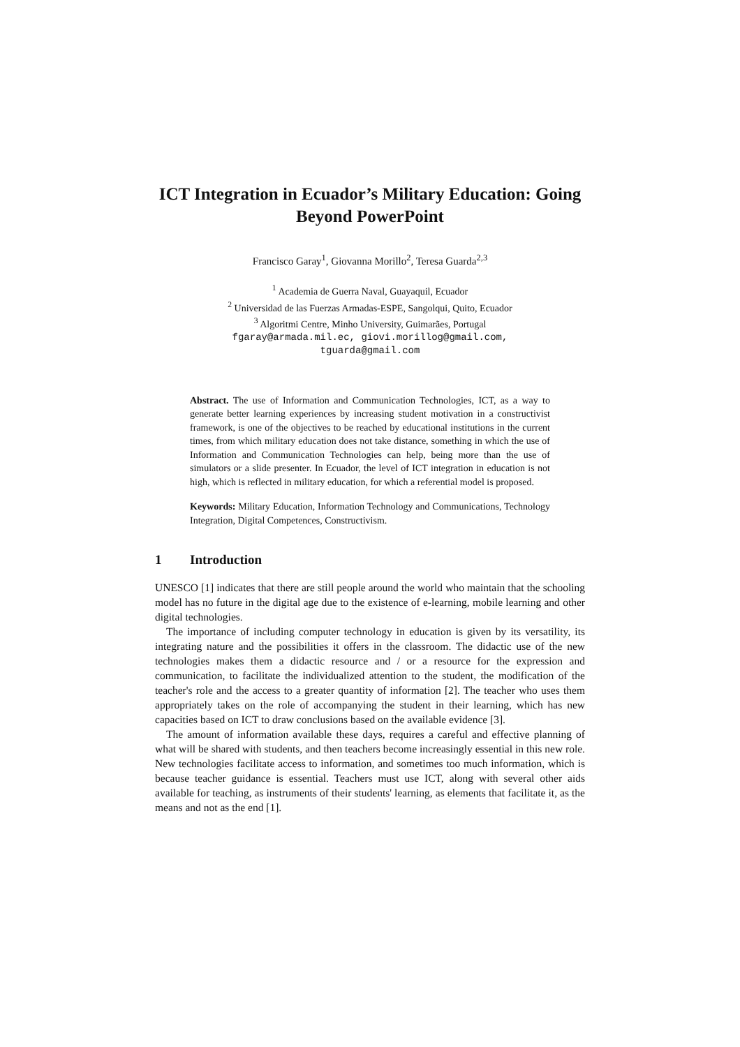ICT Integration in Ecuador’s Military Education: Going Beyond PowerPoint
Francisco Garay<sup>1</sup>, Giovanna Morillo<sup>2</sup>, Teresa Guarda<sup>2,3</sup>
<sup>1</sup> Academia de Guerra Naval, Guayaquil, Ecuador
<sup>2</sup> Universidad de las Fuerzas Armadas-ESPE, Sangolqui, Quito, Ecuador
<sup>3</sup> Algoritmi Centre, Minho University, Guimarães, Portugal
fgaray@armada.mil.ec, giovi.morillog@gmail.com,
tguarda@gmail.com
Abstract. The use of Information and Communication Technologies, ICT, as a way to generate better learning experiences by increasing student motivation in a constructivist framework, is one of the objectives to be reached by educational institutions in the current times, from which military education does not take distance, something in which the use of Information and Communication Technologies can help, being more than the use of simulators or a slide presenter. In Ecuador, the level of ICT integration in education is not high, which is reflected in military education, for which a referential model is proposed.
Keywords: Military Education, Information Technology and Communications, Technology Integration, Digital Competences, Constructivism.
1 Introduction
UNESCO [1] indicates that there are still people around the world who maintain that the schooling model has no future in the digital age due to the existence of e-learning, mobile learning and other digital technologies.
The importance of including computer technology in education is given by its versatility, its integrating nature and the possibilities it offers in the classroom. The didactic use of the new technologies makes them a didactic resource and / or a resource for the expression and communication, to facilitate the individualized attention to the student, the modification of the teacher's role and the access to a greater quantity of information [2]. The teacher who uses them appropriately takes on the role of accompanying the student in their learning, which has new capacities based on ICT to draw conclusions based on the available evidence [3].
The amount of information available these days, requires a careful and effective planning of what will be shared with students, and then teachers become increasingly essential in this new role. New technologies facilitate access to information, and sometimes too much information, which is because teacher guidance is essential. Teachers must use ICT, along with several other aids available for teaching, as instruments of their students' learning, as elements that facilitate it, as the means and not as the end [1].